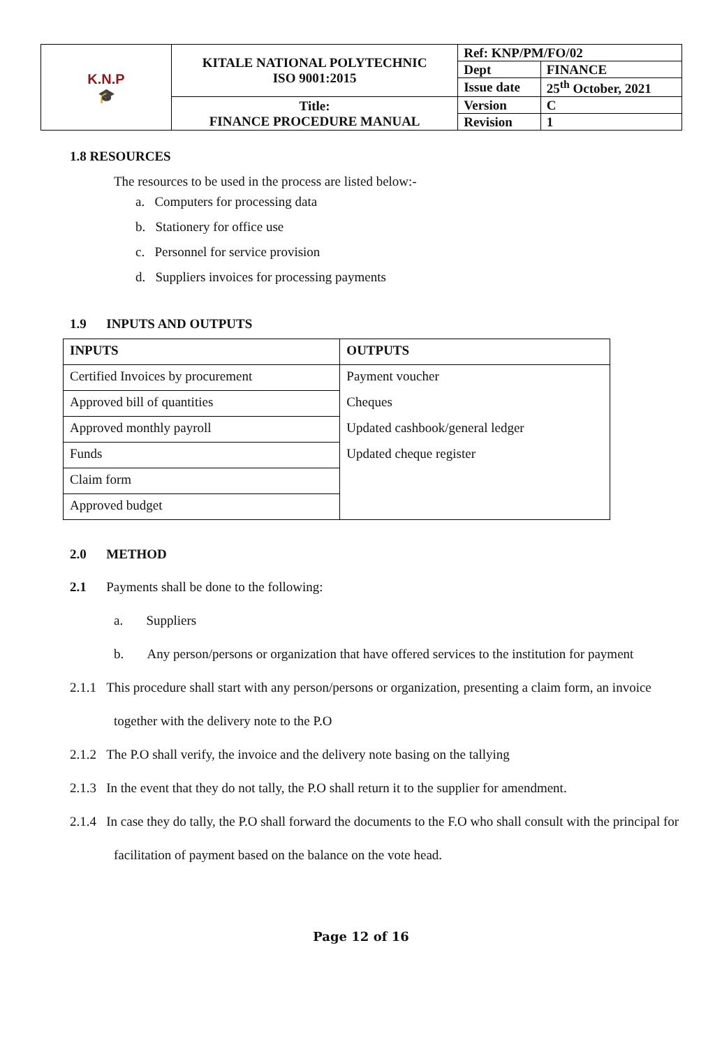| K.N.P 🎓 | KITALE NATIONAL POLYTECHNIC ISO 9001:2015 | Ref: KNP/PM/FO/02 | |
| | | Dept | FINANCE |
| | | Issue date | 25<sup>th</sup> October, 2021 |
| | Title: FINANCE PROCEDURE MANUAL | Version | C |
| | | Revision | 1 |
1.8 RESOURCES
The resources to be used in the process are listed below:-
a. Computers for processing data
b. Stationery for office use
c. Personnel for service provision
d. Suppliers invoices for processing payments
1.9 INPUTS AND OUTPUTS
| INPUTS | OUTPUTS |
| --- | --- |
| Certified Invoices by procurement | Payment voucher |
| Approved bill of quantities | Cheques |
| Approved monthly payroll | Updated cashbook/general ledger |
| Funds | Updated cheque register |
| Claim form | |
| Approved budget | |
2.0 METHOD
2.1 Payments shall be done to the following:
a. Suppliers
b. Any person/persons or organization that have offered services to the institution for payment
2.1.1 This procedure shall start with any person/persons or organization, presenting a claim form, an invoice together with the delivery note to the P.O
2.1.2 The P.O shall verify, the invoice and the delivery note basing on the tallying
2.1.3 In the event that they do not tally, the P.O shall return it to the supplier for amendment.
2.1.4 In case they do tally, the P.O shall forward the documents to the F.O who shall consult with the principal for facilitation of payment based on the balance on the vote head.
Page 12 of 16